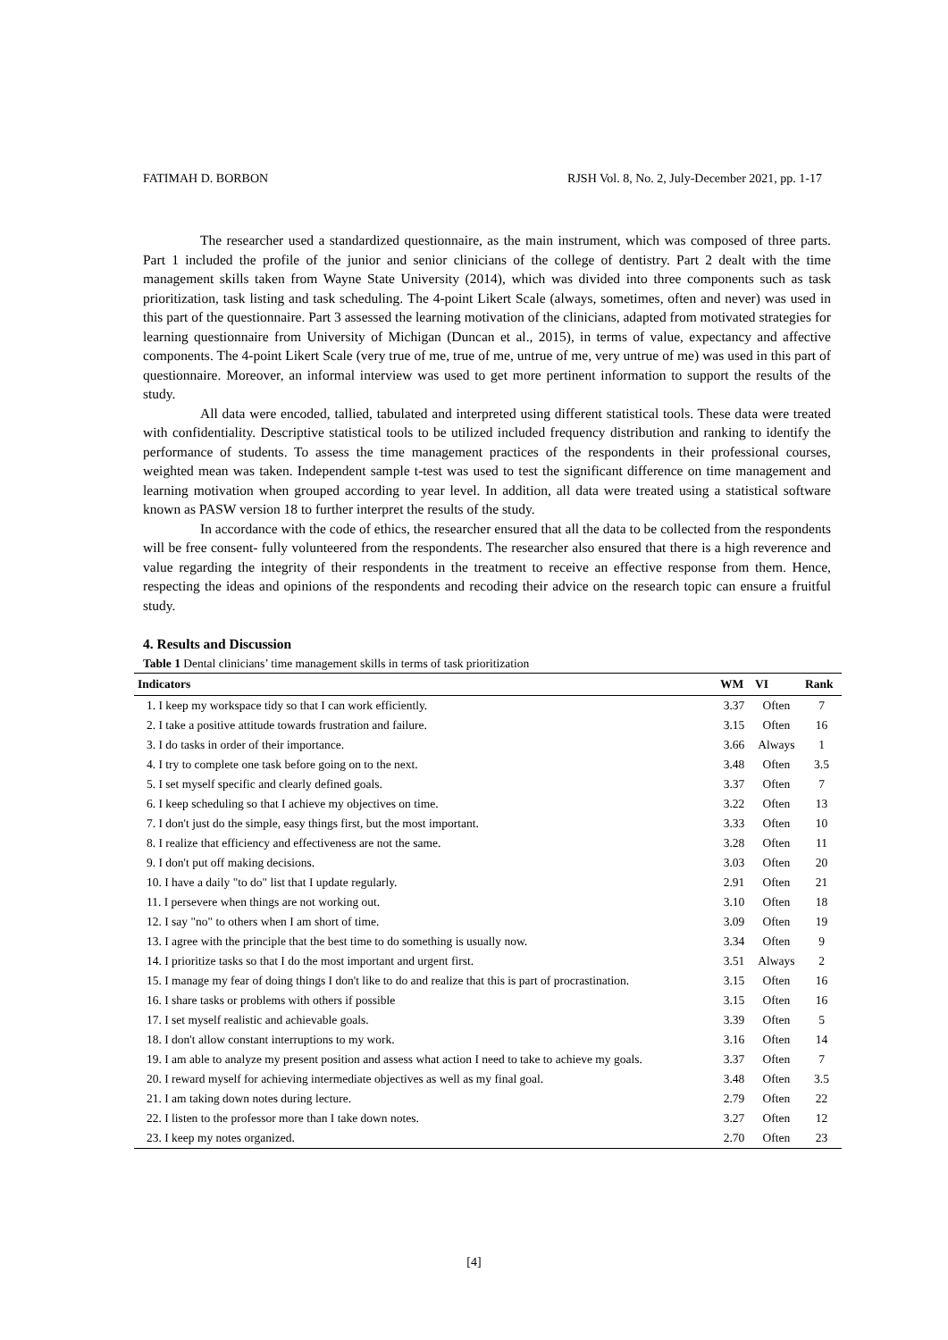FATIMAH D. BORBON RJSH Vol. 8, No. 2, July-December 2021, pp. 1-17
The researcher used a standardized questionnaire, as the main instrument, which was composed of three parts. Part 1 included the profile of the junior and senior clinicians of the college of dentistry. Part 2 dealt with the time management skills taken from Wayne State University (2014), which was divided into three components such as task prioritization, task listing and task scheduling. The 4-point Likert Scale (always, sometimes, often and never) was used in this part of the questionnaire. Part 3 assessed the learning motivation of the clinicians, adapted from motivated strategies for learning questionnaire from University of Michigan (Duncan et al., 2015), in terms of value, expectancy and affective components. The 4-point Likert Scale (very true of me, true of me, untrue of me, very untrue of me) was used in this part of questionnaire. Moreover, an informal interview was used to get more pertinent information to support the results of the study.
All data were encoded, tallied, tabulated and interpreted using different statistical tools. These data were treated with confidentiality. Descriptive statistical tools to be utilized included frequency distribution and ranking to identify the performance of students. To assess the time management practices of the respondents in their professional courses, weighted mean was taken. Independent sample t-test was used to test the significant difference on time management and learning motivation when grouped according to year level. In addition, all data were treated using a statistical software known as PASW version 18 to further interpret the results of the study.
In accordance with the code of ethics, the researcher ensured that all the data to be collected from the respondents will be free consent- fully volunteered from the respondents. The researcher also ensured that there is a high reverence and value regarding the integrity of their respondents in the treatment to receive an effective response from them. Hence, respecting the ideas and opinions of the respondents and recoding their advice on the research topic can ensure a fruitful study.
4. Results and Discussion
Table 1 Dental clinicians’ time management skills in terms of task prioritization
| Indicators | WM | VI | Rank |
| --- | --- | --- | --- |
| 1. I keep my workspace tidy so that I can work efficiently. | 3.37 | Often | 7 |
| 2. I take a positive attitude towards frustration and failure. | 3.15 | Often | 16 |
| 3. I do tasks in order of their importance. | 3.66 | Always | 1 |
| 4. I try to complete one task before going on to the next. | 3.48 | Often | 3.5 |
| 5. I set myself specific and clearly defined goals. | 3.37 | Often | 7 |
| 6. I keep scheduling so that I achieve my objectives on time. | 3.22 | Often | 13 |
| 7. I don't just do the simple, easy things first, but the most important. | 3.33 | Often | 10 |
| 8. I realize that efficiency and effectiveness are not the same. | 3.28 | Often | 11 |
| 9. I don't put off making decisions. | 3.03 | Often | 20 |
| 10. I have a daily "to do" list that I update regularly. | 2.91 | Often | 21 |
| 11. I persevere when things are not working out. | 3.10 | Often | 18 |
| 12. I say "no" to others when I am short of time. | 3.09 | Often | 19 |
| 13. I agree with the principle that the best time to do something is usually now. | 3.34 | Often | 9 |
| 14. I prioritize tasks so that I do the most important and urgent first. | 3.51 | Always | 2 |
| 15. I manage my fear of doing things I don't like to do and realize that this is part of procrastination. | 3.15 | Often | 16 |
| 16. I share tasks or problems with others if possible | 3.15 | Often | 16 |
| 17. I set myself realistic and achievable goals. | 3.39 | Often | 5 |
| 18. I don't allow constant interruptions to my work. | 3.16 | Often | 14 |
| 19. I am able to analyze my present position and assess what action I need to take to achieve my goals. | 3.37 | Often | 7 |
| 20. I reward myself for achieving intermediate objectives as well as my final goal. | 3.48 | Often | 3.5 |
| 21. I am taking down notes during lecture. | 2.79 | Often | 22 |
| 22. I listen to the professor more than I take down notes. | 3.27 | Often | 12 |
| 23. I keep my notes organized. | 2.70 | Often | 23 |
[4]